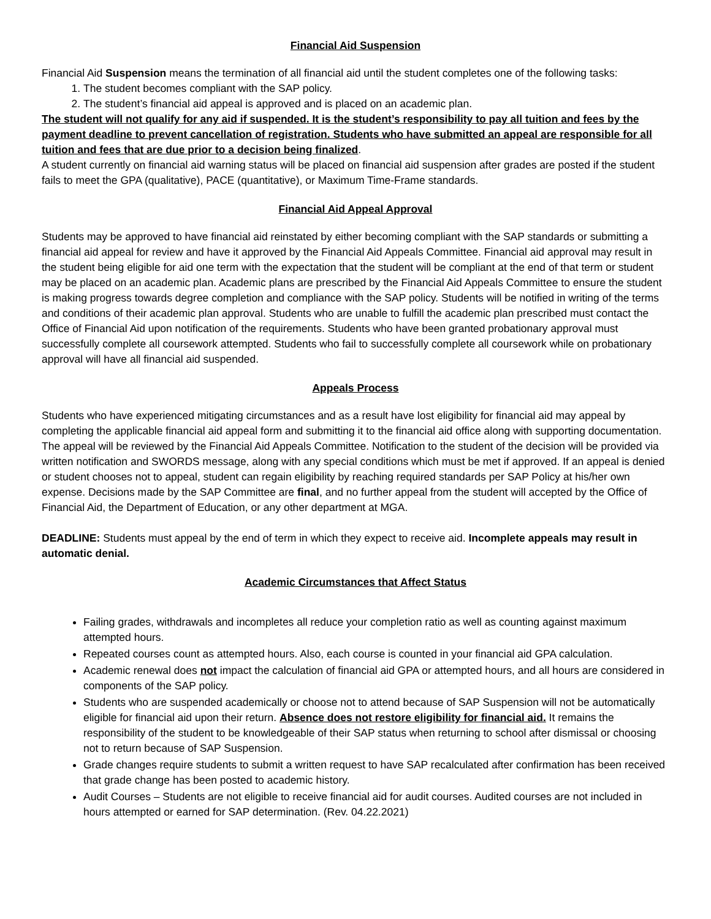Financial Aid Suspension
Financial Aid Suspension means the termination of all financial aid until the student completes one of the following tasks:
1. The student becomes compliant with the SAP policy.
2. The student’s financial aid appeal is approved and is placed on an academic plan.
The student will not qualify for any aid if suspended. It is the student’s responsibility to pay all tuition and fees by the payment deadline to prevent cancellation of registration. Students who have submitted an appeal are responsible for all tuition and fees that are due prior to a decision being finalized.
A student currently on financial aid warning status will be placed on financial aid suspension after grades are posted if the student fails to meet the GPA (qualitative), PACE (quantitative), or Maximum Time-Frame standards.
Financial Aid Appeal Approval
Students may be approved to have financial aid reinstated by either becoming compliant with the SAP standards or submitting a financial aid appeal for review and have it approved by the Financial Aid Appeals Committee. Financial aid approval may result in the student being eligible for aid one term with the expectation that the student will be compliant at the end of that term or student may be placed on an academic plan. Academic plans are prescribed by the Financial Aid Appeals Committee to ensure the student is making progress towards degree completion and compliance with the SAP policy. Students will be notified in writing of the terms and conditions of their academic plan approval. Students who are unable to fulfill the academic plan prescribed must contact the Office of Financial Aid upon notification of the requirements. Students who have been granted probationary approval must successfully complete all coursework attempted. Students who fail to successfully complete all coursework while on probationary approval will have all financial aid suspended.
Appeals Process
Students who have experienced mitigating circumstances and as a result have lost eligibility for financial aid may appeal by completing the applicable financial aid appeal form and submitting it to the financial aid office along with supporting documentation. The appeal will be reviewed by the Financial Aid Appeals Committee. Notification to the student of the decision will be provided via written notification and SWORDS message, along with any special conditions which must be met if approved. If an appeal is denied or student chooses not to appeal, student can regain eligibility by reaching required standards per SAP Policy at his/her own expense. Decisions made by the SAP Committee are final, and no further appeal from the student will accepted by the Office of Financial Aid, the Department of Education, or any other department at MGA.
DEADLINE: Students must appeal by the end of term in which they expect to receive aid. Incomplete appeals may result in automatic denial.
Academic Circumstances that Affect Status
Failing grades, withdrawals and incompletes all reduce your completion ratio as well as counting against maximum attempted hours.
Repeated courses count as attempted hours. Also, each course is counted in your financial aid GPA calculation.
Academic renewal does not impact the calculation of financial aid GPA or attempted hours, and all hours are considered in components of the SAP policy.
Students who are suspended academically or choose not to attend because of SAP Suspension will not be automatically eligible for financial aid upon their return. Absence does not restore eligibility for financial aid. It remains the responsibility of the student to be knowledgeable of their SAP status when returning to school after dismissal or choosing not to return because of SAP Suspension.
Grade changes require students to submit a written request to have SAP recalculated after confirmation has been received that grade change has been posted to academic history.
Audit Courses – Students are not eligible to receive financial aid for audit courses. Audited courses are not included in hours attempted or earned for SAP determination. (Rev. 04.22.2021)